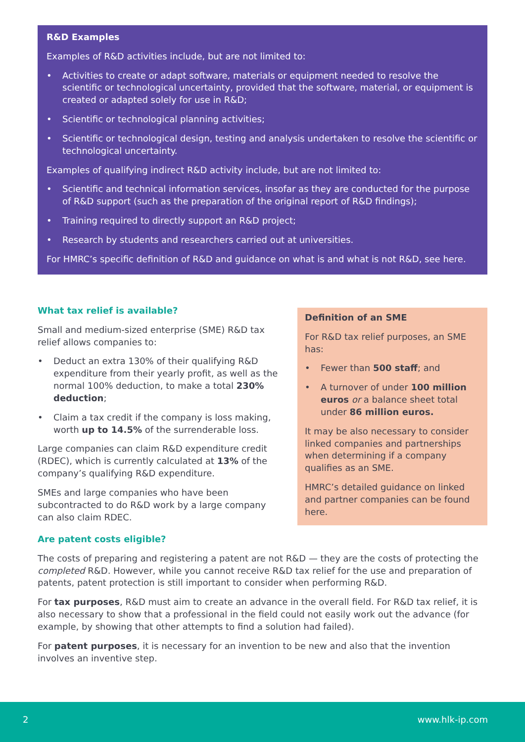R&D Examples
Examples of R&D activities include, but are not limited to:
• Activities to create or adapt software, materials or equipment needed to resolve the scientific or technological uncertainty, provided that the software, material, or equipment is created or adapted solely for use in R&D;
• Scientific or technological planning activities;
• Scientific or technological design, testing and analysis undertaken to resolve the scientific or technological uncertainty.
Examples of qualifying indirect R&D activity include, but are not limited to:
• Scientific and technical information services, insofar as they are conducted for the purpose of R&D support (such as the preparation of the original report of R&D findings);
• Training required to directly support an R&D project;
• Research by students and researchers carried out at universities.
For HMRC’s specific definition of R&D and guidance on what is and what is not R&D, see here.
What tax relief is available?
Small and medium-sized enterprise (SME) R&D tax relief allows companies to:
• Deduct an extra 130% of their qualifying R&D expenditure from their yearly profit, as well as the normal 100% deduction, to make a total 230% deduction;
• Claim a tax credit if the company is loss making, worth up to 14.5% of the surrenderable loss.
Large companies can claim R&D expenditure credit (RDEC), which is currently calculated at 13% of the company’s qualifying R&D expenditure.
SMEs and large companies who have been subcontracted to do R&D work by a large company can also claim RDEC.
Definition of an SME
For R&D tax relief purposes, an SME has:
• Fewer than 500 staff; and
• A turnover of under 100 million euros or a balance sheet total under 86 million euros.
It may be also necessary to consider linked companies and partnerships when determining if a company qualifies as an SME.
HMRC’s detailed guidance on linked and partner companies can be found here.
Are patent costs eligible?
The costs of preparing and registering a patent are not R&D — they are the costs of protecting the completed R&D. However, while you cannot receive R&D tax relief for the use and preparation of patents, patent protection is still important to consider when performing R&D.
For tax purposes, R&D must aim to create an advance in the overall field. For R&D tax relief, it is also necessary to show that a professional in the field could not easily work out the advance (for example, by showing that other attempts to find a solution had failed).
For patent purposes, it is necessary for an invention to be new and also that the invention involves an inventive step.
2 www.hlk-ip.com